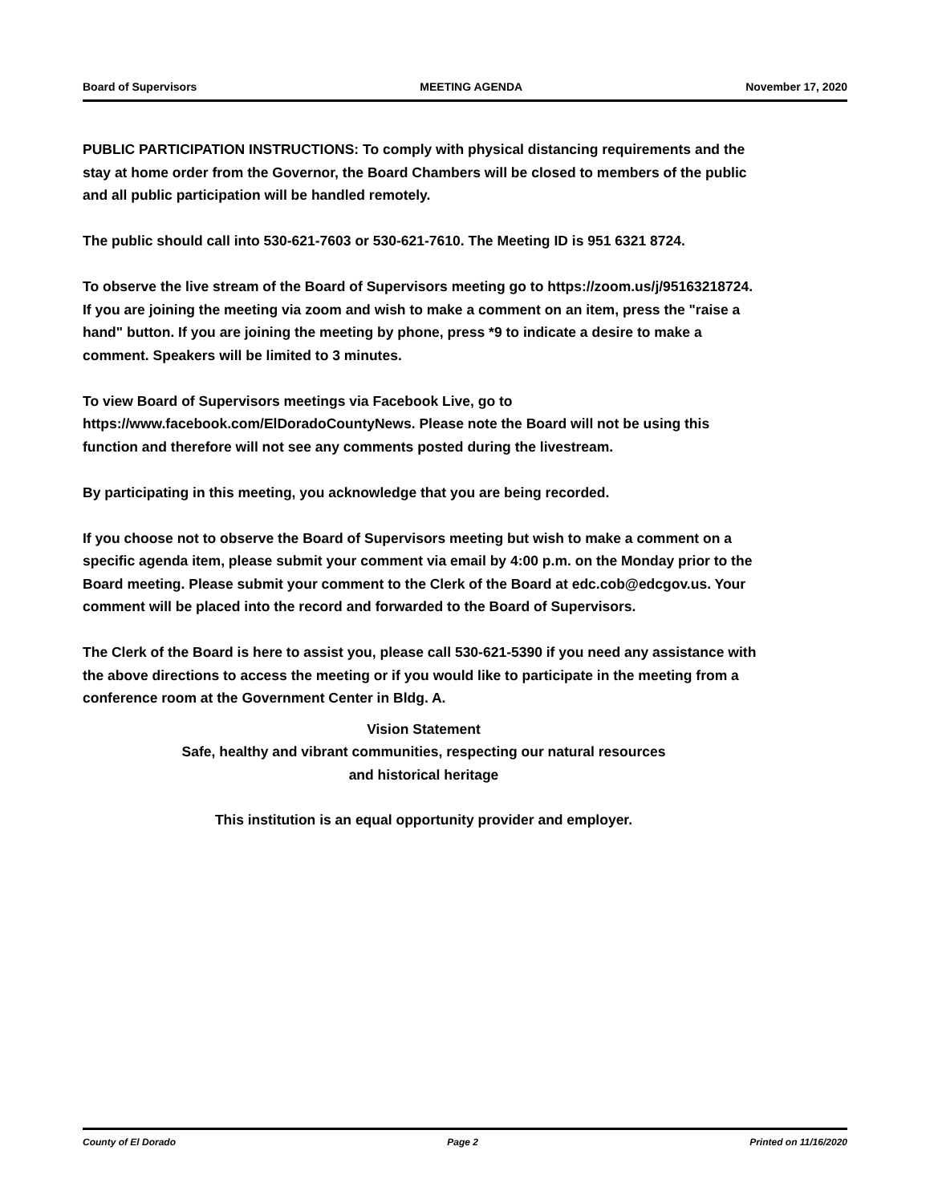Board of Supervisors MEETING AGENDA November 17, 2020
PUBLIC PARTICIPATION INSTRUCTIONS: To comply with physical distancing requirements and the stay at home order from the Governor, the Board Chambers will be closed to members of the public and all public participation will be handled remotely.
The public should call into 530-621-7603 or 530-621-7610. The Meeting ID is 951 6321 8724.
To observe the live stream of the Board of Supervisors meeting go to https://zoom.us/j/95163218724.
If you are joining the meeting via zoom and wish to make a comment on an item, press the "raise a hand" button. If you are joining the meeting by phone, press *9 to indicate a desire to make a comment. Speakers will be limited to 3 minutes.
To view Board of Supervisors meetings via Facebook Live, go to https://www.facebook.com/ElDoradoCountyNews. Please note the Board will not be using this function and therefore will not see any comments posted during the livestream.
By participating in this meeting, you acknowledge that you are being recorded.
If you choose not to observe the Board of Supervisors meeting but wish to make a comment on a specific agenda item, please submit your comment via email by 4:00 p.m. on the Monday prior to the Board meeting. Please submit your comment to the Clerk of the Board at edc.cob@edcgov.us. Your comment will be placed into the record and forwarded to the Board of Supervisors.
The Clerk of the Board is here to assist you, please call 530-621-5390 if you need any assistance with the above directions to access the meeting or if you would like to participate in the meeting from a conference room at the Government Center in Bldg. A.
Vision Statement
Safe, healthy and vibrant communities, respecting our natural resources
and historical heritage
This institution is an equal opportunity provider and employer.
County of El Dorado Page 2 Printed on 11/16/2020